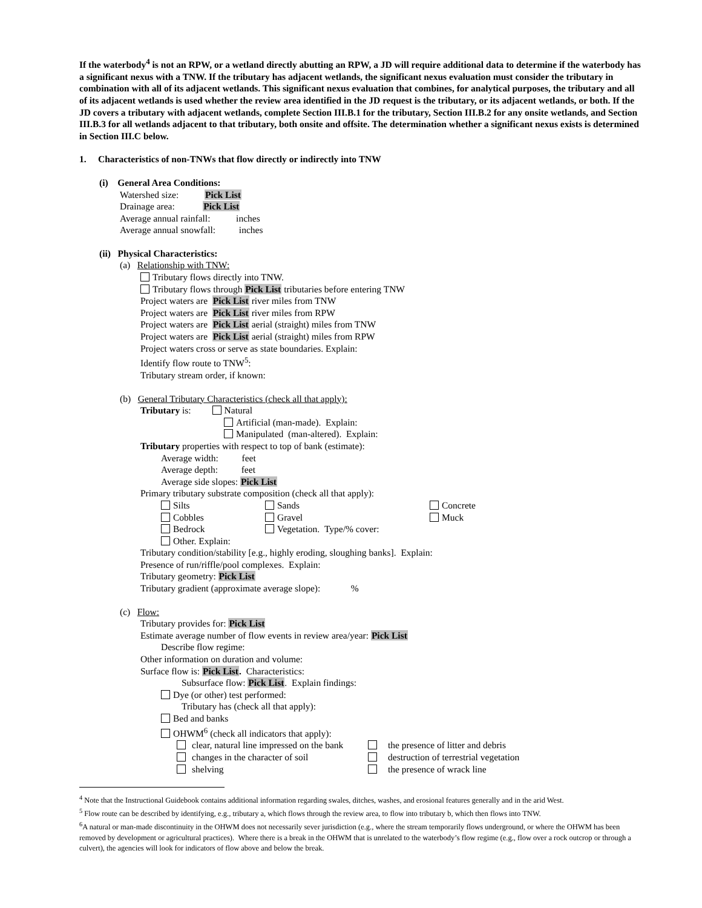If the waterbody<sup>4</sup> is not an RPW, or a wetland directly abutting an RPW, a JD will require additional data to determine if the waterbody has a significant nexus with a TNW. If the tributary has adjacent wetlands, the significant nexus evaluation must consider the tributary in combination with all of its adjacent wetlands. This significant nexus evaluation that combines, for analytical purposes, the tributary and all of its adjacent wetlands is used whether the review area identified in the JD request is the tributary, or its adjacent wetlands, or both. If the JD covers a tributary with adjacent wetlands, complete Section III.B.1 for the tributary, Section III.B.2 for any onsite wetlands, and Section III.B.3 for all wetlands adjacent to that tributary, both onsite and offsite. The determination whether a significant nexus exists is determined in Section III.C below.
1. Characteristics of non-TNWs that flow directly or indirectly into TNW
(i) General Area Conditions:
Watershed size: Pick List
Drainage area: Pick List
Average annual rainfall: inches
Average annual snowfall: inches
(ii) Physical Characteristics:
(a) Relationship with TNW:
Tributary flows directly into TNW.
Tributary flows through Pick List tributaries before entering TNW
Project waters are Pick List river miles from TNW
Project waters are Pick List river miles from RPW
Project waters are Pick List aerial (straight) miles from TNW
Project waters are Pick List aerial (straight) miles from RPW
Project waters cross or serve as state boundaries. Explain:
Identify flow route to TNW<sup>5</sup>:
Tributary stream order, if known:
(b) General Tributary Characteristics (check all that apply):
Tributary is: Natural
Artificial (man-made). Explain:
Manipulated (man-altered). Explain:
Tributary properties with respect to top of bank (estimate):
Average width: feet
Average depth: feet
Average side slopes: Pick List
Primary tributary substrate composition (check all that apply):
Silts Sands Concrete
Cobbles Gravel Muck
Bedrock Vegetation. Type/% cover:
Other. Explain:
Tributary condition/stability [e.g., highly eroding, sloughing banks]. Explain:
Presence of run/riffle/pool complexes. Explain:
Tributary geometry: Pick List
Tributary gradient (approximate average slope): %
(c) Flow:
Tributary provides for: Pick List
Estimate average number of flow events in review area/year: Pick List
Describe flow regime:
Other information on duration and volume:
Surface flow is: Pick List. Characteristics:
Subsurface flow: Pick List. Explain findings:
Dye (or other) test performed:
Tributary has (check all that apply):
Bed and banks
OHWM<sup>6</sup> (check all indicators that apply):
clear, natural line impressed on the bank
the presence of litter and debris
changes in the character of soil destruction of terrestrial vegetation
shelving the presence of wrack line
<sup>4</sup> Note that the Instructional Guidebook contains additional information regarding swales, ditches, washes, and erosional features generally and in the arid West.
<sup>5</sup> Flow route can be described by identifying, e.g., tributary a, which flows through the review area, to flow into tributary b, which then flows into TNW.
<sup>6</sup> A natural or man-made discontinuity in the OHWM does not necessarily sever jurisdiction (e.g., where the stream temporarily flows underground, or where the OHWM has been removed by development or agricultural practices). Where there is a break in the OHWM that is unrelated to the waterbody’s flow regime (e.g., flow over a rock outcrop or through a culvert), the agencies will look for indicators of flow above and below the break.